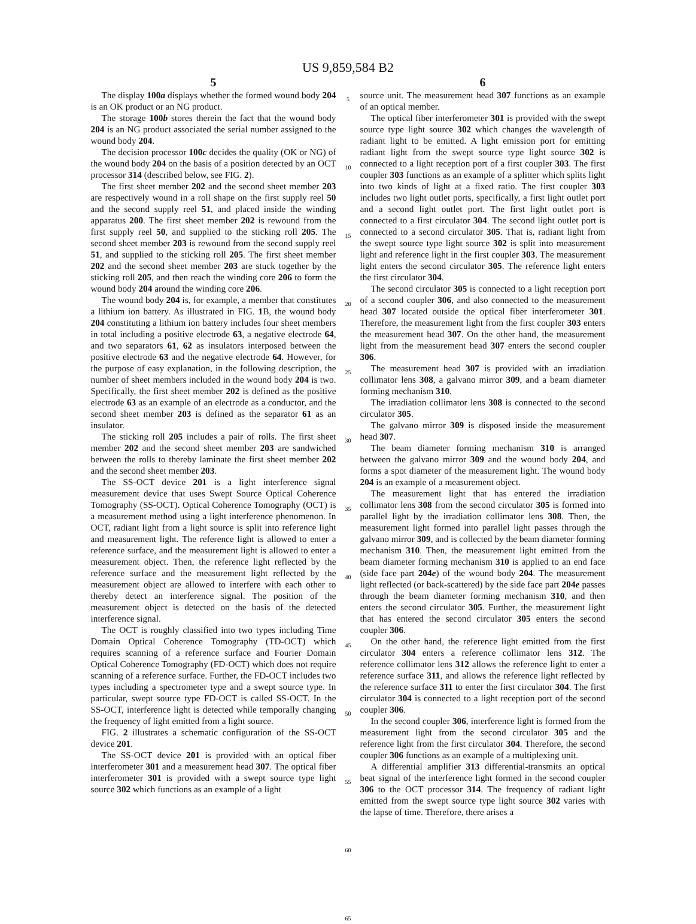US 9,859,584 B2
5
The display 100a displays whether the formed wound body 204 is an OK product or an NG product.
The storage 100b stores therein the fact that the wound body 204 is an NG product associated the serial number assigned to the wound body 204.
The decision processor 100c decides the quality (OK or NG) of the wound body 204 on the basis of a position detected by an OCT processor 314 (described below, see FIG. 2).
The first sheet member 202 and the second sheet member 203 are respectively wound in a roll shape on the first supply reel 50 and the second supply reel 51, and placed inside the winding apparatus 200. The first sheet member 202 is rewound from the first supply reel 50, and supplied to the sticking roll 205. The second sheet member 203 is rewound from the second supply reel 51, and supplied to the sticking roll 205. The first sheet member 202 and the second sheet member 203 are stuck together by the sticking roll 205, and then reach the winding core 206 to form the wound body 204 around the winding core 206.
The wound body 204 is, for example, a member that constitutes a lithium ion battery. As illustrated in FIG. 1 B, the wound body 204 constituting a lithium ion battery includes four sheet members in total including a positive electrode 63, a negative electrode 64, and two separators 61, 62 as insulators interposed between the positive electrode 63 and the negative electrode 64. However, for the purpose of easy explanation, in the following description, the number of sheet members included in the wound body 204 is two. Specifically, the first sheet member 202 is defined as the positive electrode 63 as an example of an electrode as a conductor, and the second sheet member 203 is defined as the separator 61 as an insulator.
The sticking roll 205 includes a pair of rolls. The first sheet member 202 and the second sheet member 203 are sandwiched between the rolls to thereby laminate the first sheet member 202 and the second sheet member 203.
The SS-OCT device 201 is a light interference signal measurement device that uses Swept Source Optical Coherence Tomography (SS-OCT). Optical Coherence Tomography (OCT) is a measurement method using a light interference phenomenon. In OCT, radiant light from a light source is split into reference light and measurement light. The reference light is allowed to enter a reference surface, and the measurement light is allowed to enter a measurement object. Then, the reference light reflected by the reference surface and the measurement light reflected by the measurement object are allowed to interfere with each other to thereby detect an interference signal. The position of the measurement object is detected on the basis of the detected interference signal.
The OCT is roughly classified into two types including Time Domain Optical Coherence Tomography (TD-OCT) which requires scanning of a reference surface and Fourier Domain Optical Coherence Tomography (FD-OCT) which does not require scanning of a reference surface. Further, the FD-OCT includes two types including a spectrometer type and a swept source type. In particular, swept source type FD-OCT is called SS-OCT. In the SS-OCT, interference light is detected while temporally changing the frequency of light emitted from a light source.
FIG. 2 illustrates a schematic configuration of the SS-OCT device 201.
The SS-OCT device 201 is provided with an optical fiber interferometer 301 and a measurement head 307. The optical fiber interferometer 301 is provided with a swept source type light source 302 which functions as an example of a light
5
10
15
20
25
30
35
40
45
50
55
60
65
6
source unit. The measurement head 307 functions as an example of an optical member.
The optical fiber interferometer 301 is provided with the swept source type light source 302 which changes the wavelength of radiant light to be emitted. A light emission port for emitting radiant light from the swept source type light source 302 is connected to a light reception port of a first coupler 303. The first coupler 303 functions as an example of a splitter which splits light into two kinds of light at a fixed ratio. The first coupler 303 includes two light outlet ports, specifically, a first light outlet port and a second light outlet port. The first light outlet port is connected to a first circulator 304. The second light outlet port is connected to a second circulator 305. That is, radiant light from the swept source type light source 302 is split into measurement light and reference light in the first coupler 303. The measurement light enters the second circulator 305. The reference light enters the first circulator 304.
The second circulator 305 is connected to a light reception port of a second coupler 306, and also connected to the measurement head 307 located outside the optical fiber interferometer 301. Therefore, the measurement light from the first coupler 303 enters the measurement head 307. On the other hand, the measurement light from the measurement head 307 enters the second coupler 306.
The measurement head 307 is provided with an irradiation collimator lens 308, a galvano mirror 309, and a beam diameter forming mechanism 310.
The irradiation collimator lens 308 is connected to the second circulator 305.
The galvano mirror 309 is disposed inside the measurement head 307.
The beam diameter forming mechanism 310 is arranged between the galvano mirror 309 and the wound body 204, and forms a spot diameter of the measurement light. The wound body 204 is an example of a measurement object.
The measurement light that has entered the irradiation collimator lens 308 from the second circulator 305 is formed into parallel light by the irradiation collimator lens 308. Then, the measurement light formed into parallel light passes through the galvano mirror 309, and is collected by the beam diameter forming mechanism 310. Then, the measurement light emitted from the beam diameter forming mechanism 310 is applied to an end face (side face part 204e) of the wound body 204. The measurement light reflected (or back-scattered) by the side face part 204e passes through the beam diameter forming mechanism 310, and then enters the second circulator 305. Further, the measurement light that has entered the second circulator 305 enters the second coupler 306.
On the other hand, the reference light emitted from the first circulator 304 enters a reference collimator lens 312. The reference collimator lens 312 allows the reference light to enter a reference surface 311, and allows the reference light reflected by the reference surface 311 to enter the first circulator 304. The first circulator 304 is connected to a light reception port of the second coupler 306.
In the second coupler 306, interference light is formed from the measurement light from the second circulator 305 and the reference light from the first circulator 304. Therefore, the second coupler 306 functions as an example of a multiplexing unit.
A differential amplifier 313 differential-transmits an optical beat signal of the interference light formed in the second coupler 306 to the OCT processor 314. The frequency of radiant light emitted from the swept source type light source 302 varies with the lapse of time. Therefore, there arises a